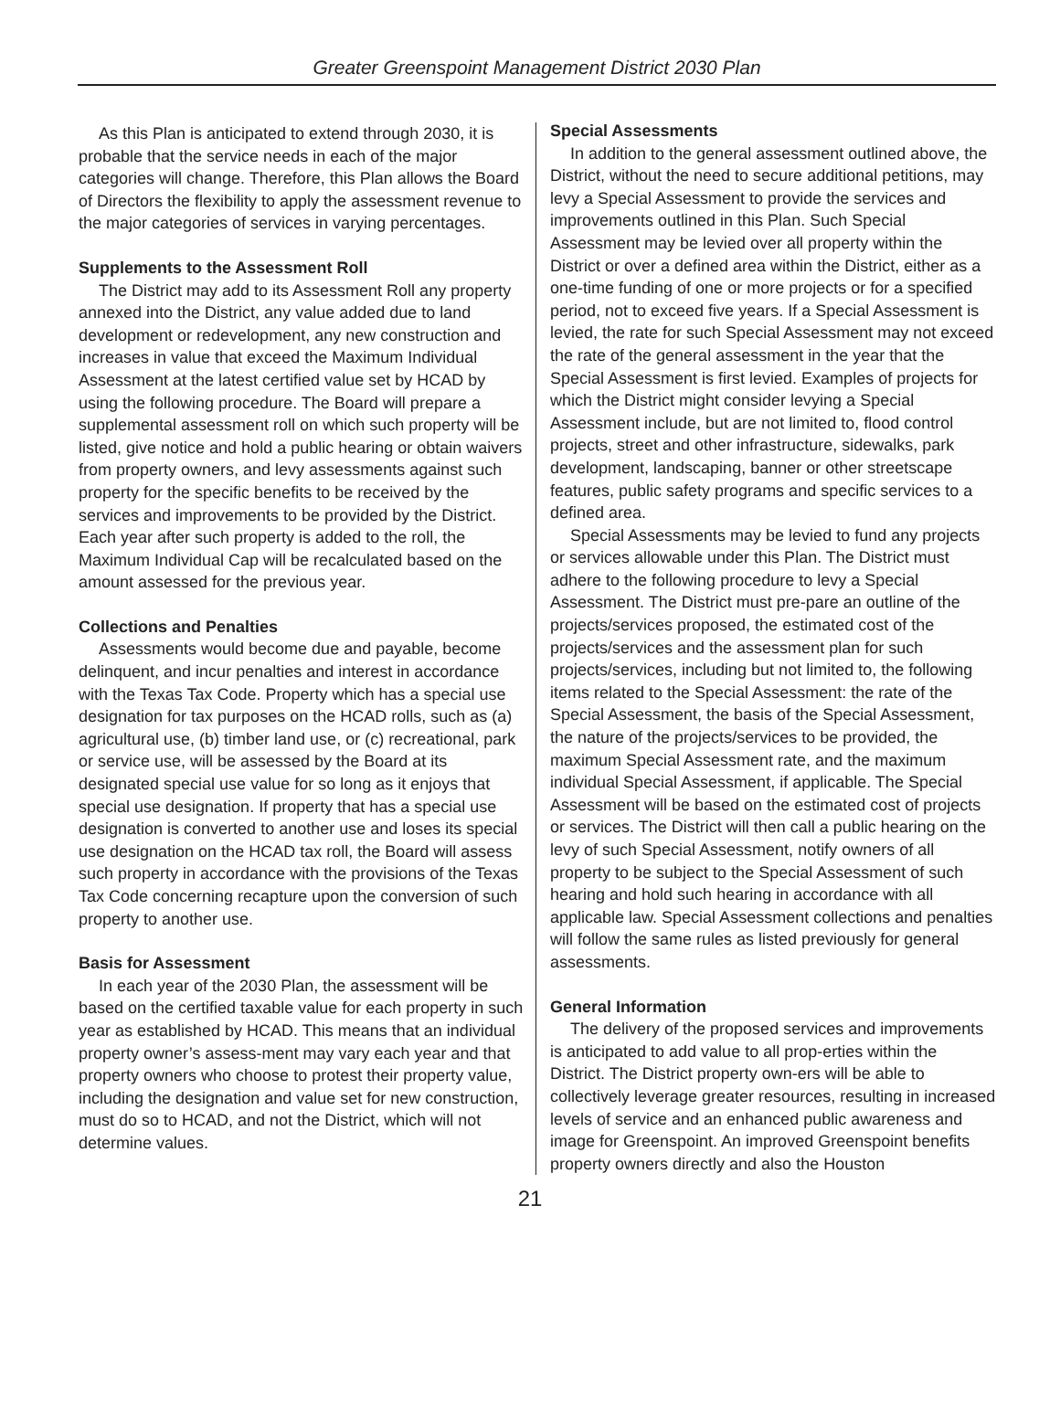Greater Greenspoint Management District 2030 Plan
As this Plan is anticipated to extend through 2030, it is probable that the service needs in each of the major categories will change. Therefore, this Plan allows the Board of Directors the flexibility to apply the assessment revenue to the major categories of services in varying percentages.
Supplements to the Assessment Roll
The District may add to its Assessment Roll any property annexed into the District, any value added due to land development or redevelopment, any new construction and increases in value that exceed the Maximum Individual Assessment at the latest certified value set by HCAD by using the following procedure. The Board will prepare a supplemental assessment roll on which such property will be listed, give notice and hold a public hearing or obtain waivers from property owners, and levy assessments against such property for the specific benefits to be received by the services and improvements to be provided by the District. Each year after such property is added to the roll, the Maximum Individual Cap will be recalculated based on the amount assessed for the previous year.
Collections and Penalties
Assessments would become due and payable, become delinquent, and incur penalties and interest in accordance with the Texas Tax Code. Property which has a special use designation for tax purposes on the HCAD rolls, such as (a) agricultural use, (b) timber land use, or (c) recreational, park or service use, will be assessed by the Board at its designated special use value for so long as it enjoys that special use designation. If property that has a special use designation is converted to another use and loses its special use designation on the HCAD tax roll, the Board will assess such property in accordance with the provisions of the Texas Tax Code concerning recapture upon the conversion of such property to another use.
Basis for Assessment
In each year of the 2030 Plan, the assessment will be based on the certified taxable value for each property in such year as established by HCAD. This means that an individual property owner’s assess-ment may vary each year and that property owners who choose to protest their property value, including the designation and value set for new construction, must do so to HCAD, and not the District, which will not determine values.
Special Assessments
In addition to the general assessment outlined above, the District, without the need to secure additional petitions, may levy a Special Assessment to provide the services and improvements outlined in this Plan. Such Special Assessment may be levied over all property within the District or over a defined area within the District, either as a one-time funding of one or more projects or for a specified period, not to exceed five years. If a Special Assessment is levied, the rate for such Special Assessment may not exceed the rate of the general assessment in the year that the Special Assessment is first levied. Examples of projects for which the District might consider levying a Special Assessment include, but are not limited to, flood control projects, street and other infrastructure, sidewalks, park development, landscaping, banner or other streetscape features, public safety programs and specific services to a defined area.
Special Assessments may be levied to fund any projects or services allowable under this Plan. The District must adhere to the following procedure to levy a Special Assessment. The District must pre-pare an outline of the projects/services proposed, the estimated cost of the projects/services and the assessment plan for such projects/services, including but not limited to, the following items related to the Special Assessment: the rate of the Special Assessment, the basis of the Special Assessment, the nature of the projects/services to be provided, the maximum Special Assessment rate, and the maximum individual Special Assessment, if applicable. The Special Assessment will be based on the estimated cost of projects or services. The District will then call a public hearing on the levy of such Special Assessment, notify owners of all property to be subject to the Special Assessment of such hearing and hold such hearing in accordance with all applicable law. Special Assessment collections and penalties will follow the same rules as listed previously for general assessments.
General Information
The delivery of the proposed services and improvements is anticipated to add value to all prop-erties within the District. The District property own-ers will be able to collectively leverage greater resources, resulting in increased levels of service and an enhanced public awareness and image for Greenspoint. An improved Greenspoint benefits property owners directly and also the Houston
21